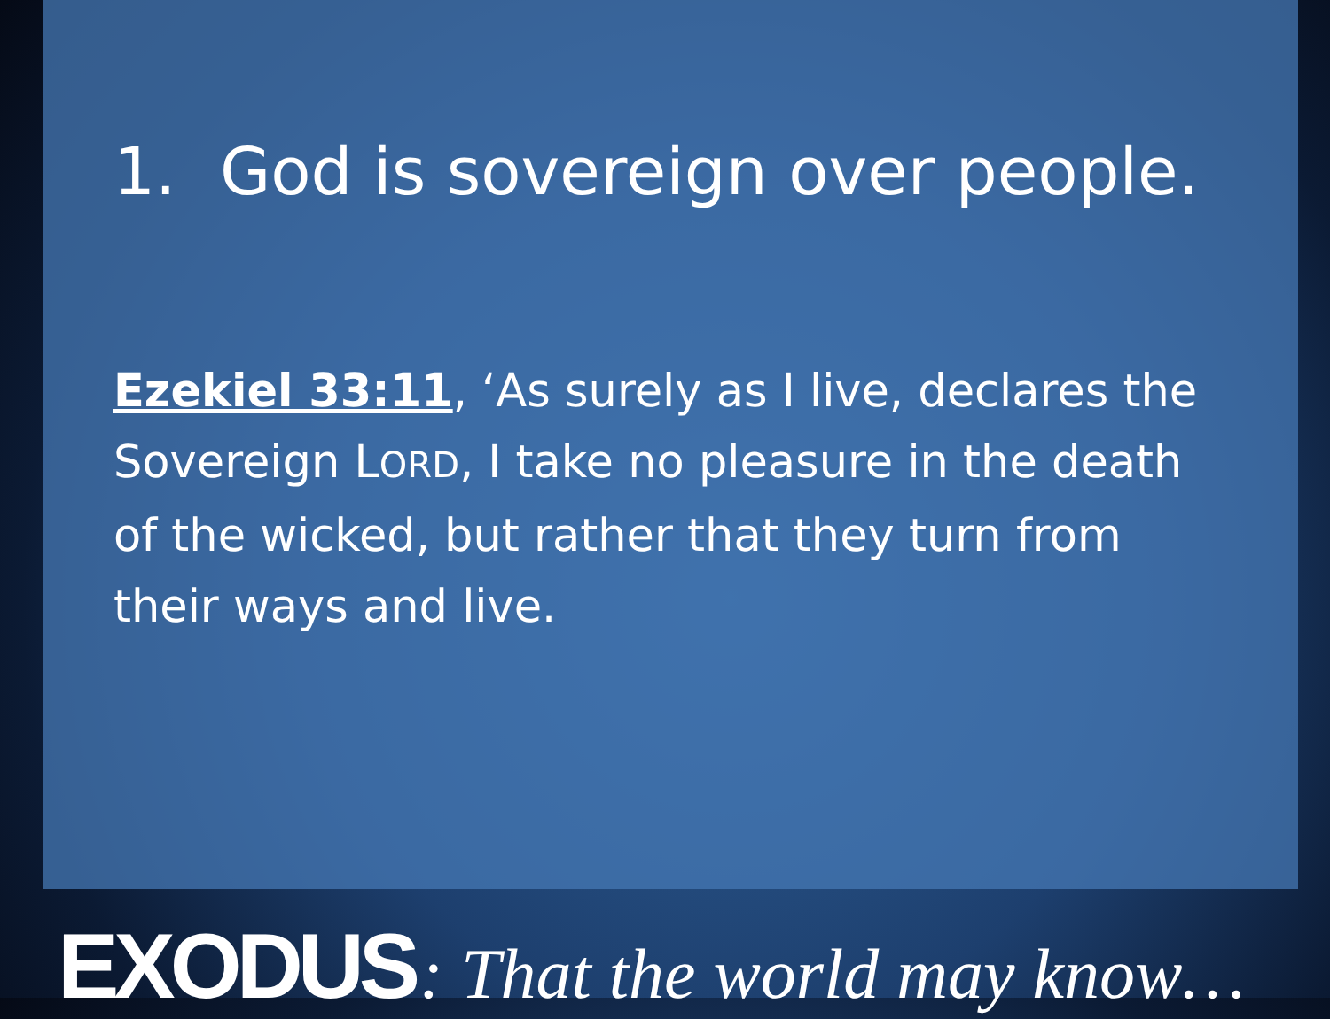1. God is sovereign over people.
Ezekiel 33:11, ‘As surely as I live, declares the Sovereign LORD, I take no pleasure in the death of the wicked, but rather that they turn from their ways and live.
EXODUS : That the world may know…